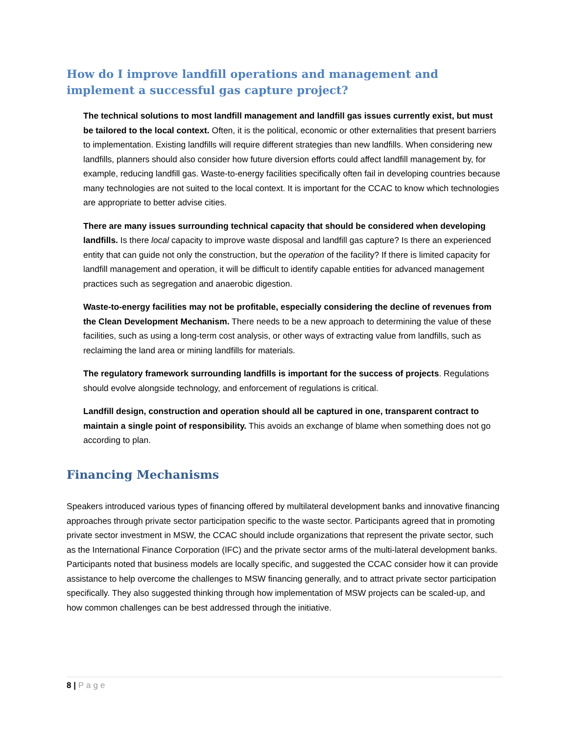How do I improve landfill operations and management and implement a successful gas capture project?
The technical solutions to most landfill management and landfill gas issues currently exist, but must be tailored to the local context. Often, it is the political, economic or other externalities that present barriers to implementation. Existing landfills will require different strategies than new landfills. When considering new landfills, planners should also consider how future diversion efforts could affect landfill management by, for example, reducing landfill gas. Waste-to-energy facilities specifically often fail in developing countries because many technologies are not suited to the local context. It is important for the CCAC to know which technologies are appropriate to better advise cities.
There are many issues surrounding technical capacity that should be considered when developing landfills. Is there local capacity to improve waste disposal and landfill gas capture? Is there an experienced entity that can guide not only the construction, but the operation of the facility? If there is limited capacity for landfill management and operation, it will be difficult to identify capable entities for advanced management practices such as segregation and anaerobic digestion.
Waste-to-energy facilities may not be profitable, especially considering the decline of revenues from the Clean Development Mechanism. There needs to be a new approach to determining the value of these facilities, such as using a long-term cost analysis, or other ways of extracting value from landfills, such as reclaiming the land area or mining landfills for materials.
The regulatory framework surrounding landfills is important for the success of projects. Regulations should evolve alongside technology, and enforcement of regulations is critical.
Landfill design, construction and operation should all be captured in one, transparent contract to maintain a single point of responsibility. This avoids an exchange of blame when something does not go according to plan.
Financing Mechanisms
Speakers introduced various types of financing offered by multilateral development banks and innovative financing approaches through private sector participation specific to the waste sector. Participants agreed that in promoting private sector investment in MSW, the CCAC should include organizations that represent the private sector, such as the International Finance Corporation (IFC) and the private sector arms of the multi-lateral development banks. Participants noted that business models are locally specific, and suggested the CCAC consider how it can provide assistance to help overcome the challenges to MSW financing generally, and to attract private sector participation specifically. They also suggested thinking through how implementation of MSW projects can be scaled-up, and how common challenges can be best addressed through the initiative.
8 | Page